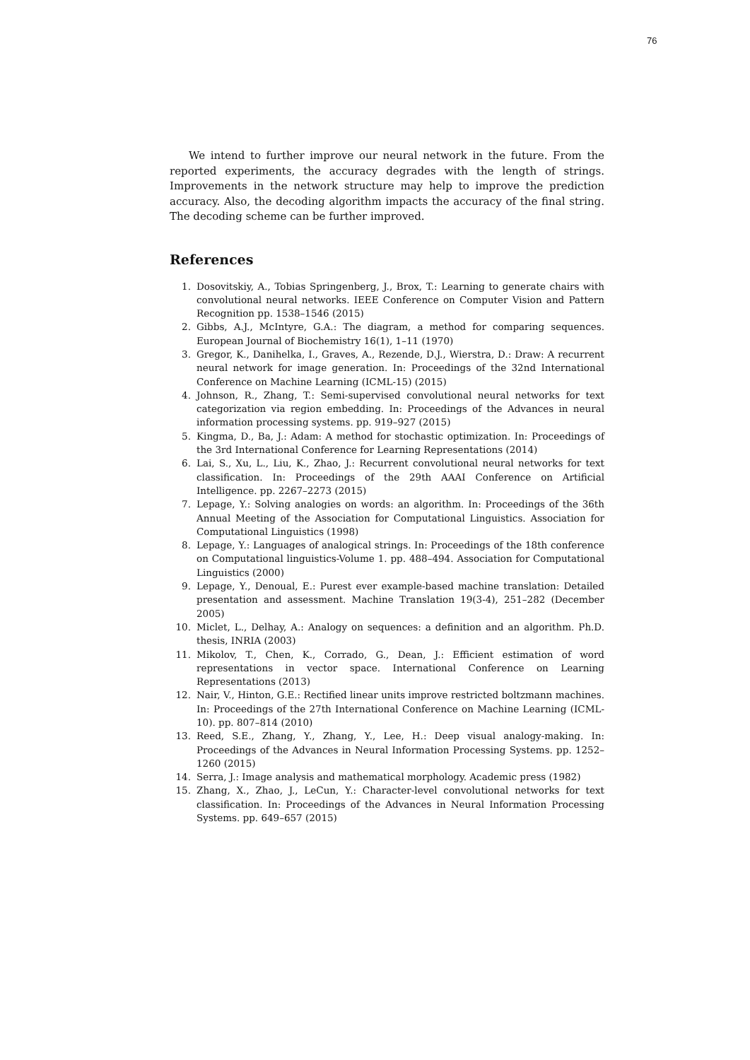76
We intend to further improve our neural network in the future. From the reported experiments, the accuracy degrades with the length of strings. Improvements in the network structure may help to improve the prediction accuracy. Also, the decoding algorithm impacts the accuracy of the final string. The decoding scheme can be further improved.
References
1. Dosovitskiy, A., Tobias Springenberg, J., Brox, T.: Learning to generate chairs with convolutional neural networks. IEEE Conference on Computer Vision and Pattern Recognition pp. 1538–1546 (2015)
2. Gibbs, A.J., McIntyre, G.A.: The diagram, a method for comparing sequences. European Journal of Biochemistry 16(1), 1–11 (1970)
3. Gregor, K., Danihelka, I., Graves, A., Rezende, D.J., Wierstra, D.: Draw: A recurrent neural network for image generation. In: Proceedings of the 32nd International Conference on Machine Learning (ICML-15) (2015)
4. Johnson, R., Zhang, T.: Semi-supervised convolutional neural networks for text categorization via region embedding. In: Proceedings of the Advances in neural information processing systems. pp. 919–927 (2015)
5. Kingma, D., Ba, J.: Adam: A method for stochastic optimization. In: Proceedings of the 3rd International Conference for Learning Representations (2014)
6. Lai, S., Xu, L., Liu, K., Zhao, J.: Recurrent convolutional neural networks for text classification. In: Proceedings of the 29th AAAI Conference on Artificial Intelligence. pp. 2267–2273 (2015)
7. Lepage, Y.: Solving analogies on words: an algorithm. In: Proceedings of the 36th Annual Meeting of the Association for Computational Linguistics. Association for Computational Linguistics (1998)
8. Lepage, Y.: Languages of analogical strings. In: Proceedings of the 18th conference on Computational linguistics-Volume 1. pp. 488–494. Association for Computational Linguistics (2000)
9. Lepage, Y., Denoual, E.: Purest ever example-based machine translation: Detailed presentation and assessment. Machine Translation 19(3-4), 251–282 (December 2005)
10. Miclet, L., Delhay, A.: Analogy on sequences: a definition and an algorithm. Ph.D. thesis, INRIA (2003)
11. Mikolov, T., Chen, K., Corrado, G., Dean, J.: Efficient estimation of word representations in vector space. International Conference on Learning Representations (2013)
12. Nair, V., Hinton, G.E.: Rectified linear units improve restricted boltzmann machines. In: Proceedings of the 27th International Conference on Machine Learning (ICML-10). pp. 807–814 (2010)
13. Reed, S.E., Zhang, Y., Zhang, Y., Lee, H.: Deep visual analogy-making. In: Proceedings of the Advances in Neural Information Processing Systems. pp. 1252–1260 (2015)
14. Serra, J.: Image analysis and mathematical morphology. Academic press (1982)
15. Zhang, X., Zhao, J., LeCun, Y.: Character-level convolutional networks for text classification. In: Proceedings of the Advances in Neural Information Processing Systems. pp. 649–657 (2015)